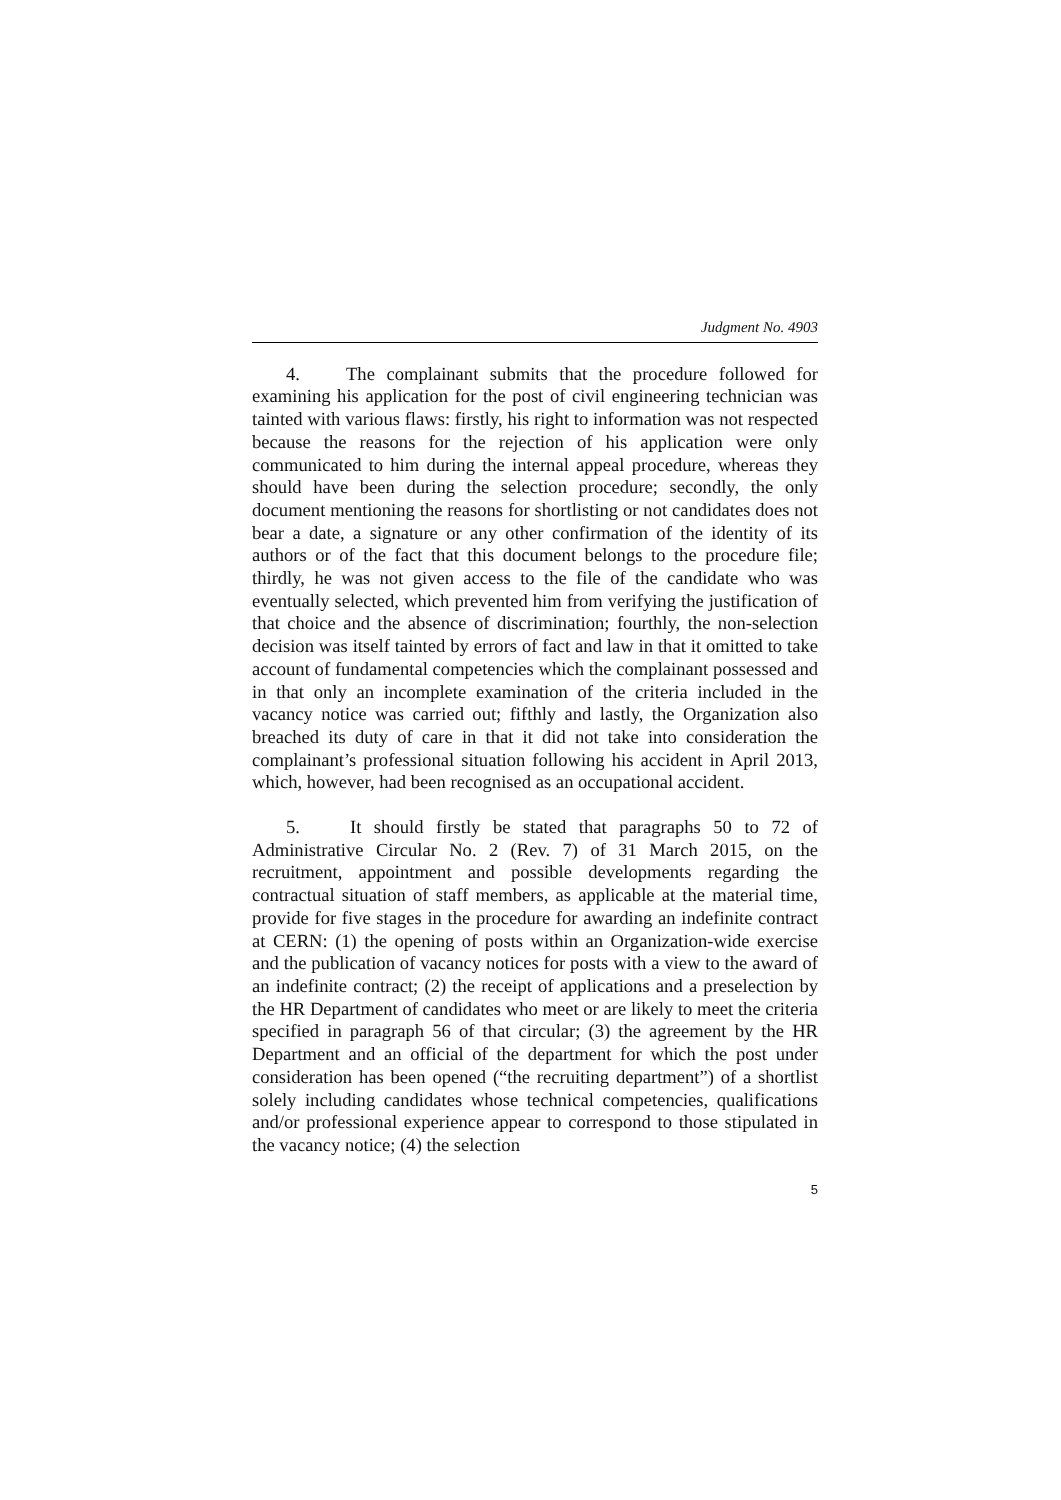Judgment No. 4903
4. The complainant submits that the procedure followed for examining his application for the post of civil engineering technician was tainted with various flaws: firstly, his right to information was not respected because the reasons for the rejection of his application were only communicated to him during the internal appeal procedure, whereas they should have been during the selection procedure; secondly, the only document mentioning the reasons for shortlisting or not candidates does not bear a date, a signature or any other confirmation of the identity of its authors or of the fact that this document belongs to the procedure file; thirdly, he was not given access to the file of the candidate who was eventually selected, which prevented him from verifying the justification of that choice and the absence of discrimination; fourthly, the non-selection decision was itself tainted by errors of fact and law in that it omitted to take account of fundamental competencies which the complainant possessed and in that only an incomplete examination of the criteria included in the vacancy notice was carried out; fifthly and lastly, the Organization also breached its duty of care in that it did not take into consideration the complainant’s professional situation following his accident in April 2013, which, however, had been recognised as an occupational accident.
5. It should firstly be stated that paragraphs 50 to 72 of Administrative Circular No. 2 (Rev. 7) of 31 March 2015, on the recruitment, appointment and possible developments regarding the contractual situation of staff members, as applicable at the material time, provide for five stages in the procedure for awarding an indefinite contract at CERN: (1) the opening of posts within an Organization-wide exercise and the publication of vacancy notices for posts with a view to the award of an indefinite contract; (2) the receipt of applications and a preselection by the HR Department of candidates who meet or are likely to meet the criteria specified in paragraph 56 of that circular; (3) the agreement by the HR Department and an official of the department for which the post under consideration has been opened (“the recruiting department”) of a shortlist solely including candidates whose technical competencies, qualifications and/or professional experience appear to correspond to those stipulated in the vacancy notice; (4) the selection
5